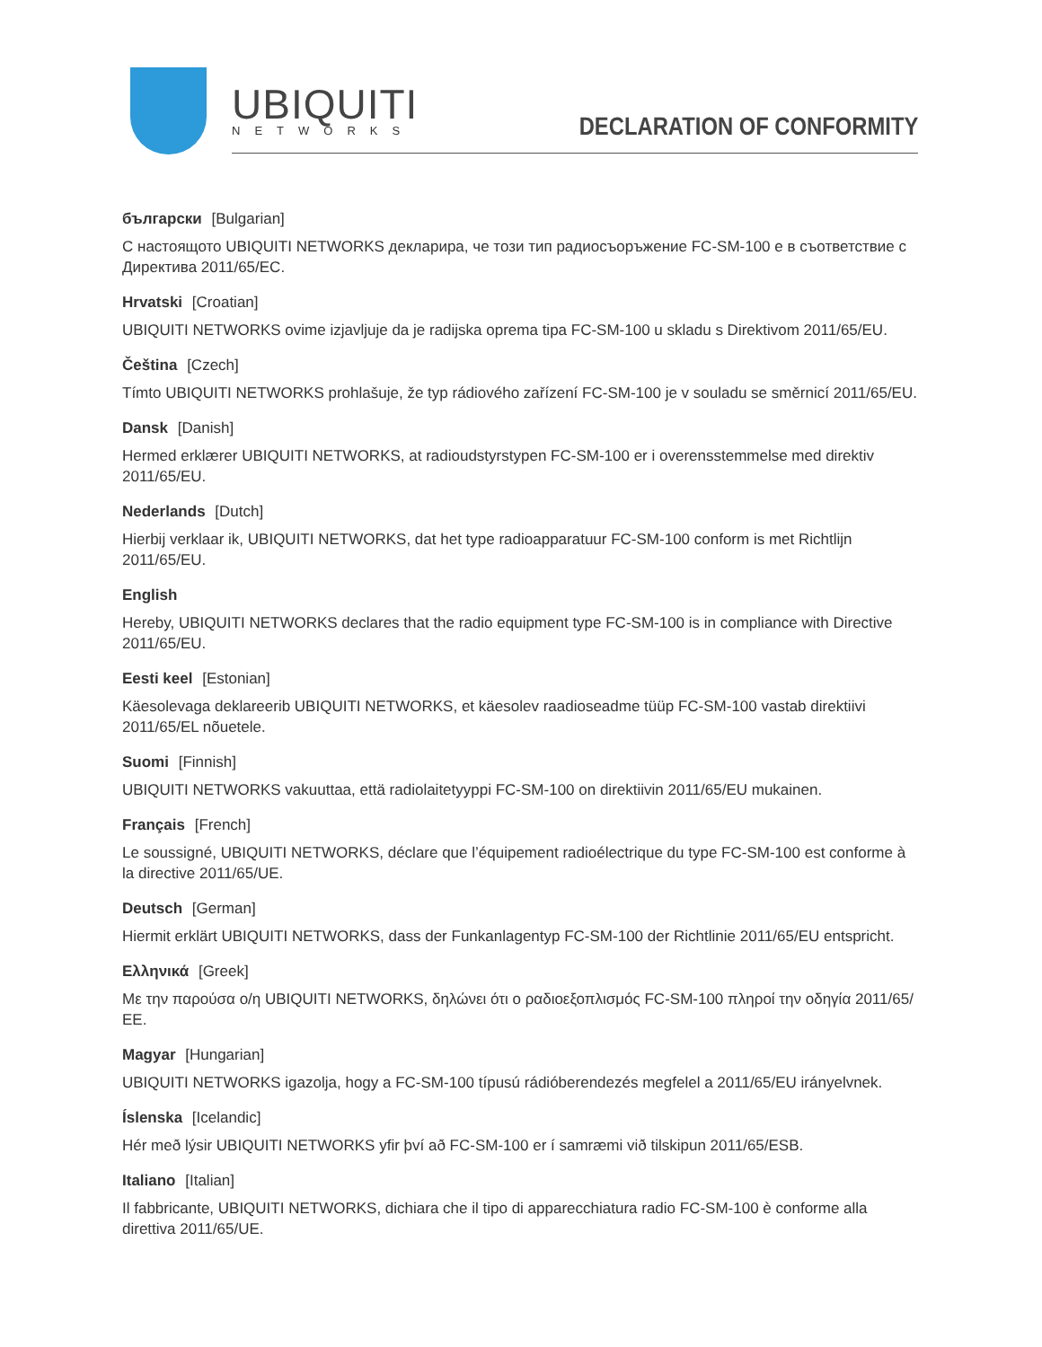UBIQUITI
NETWORKS
DECLARATION OF CONFORMITY
български [Bulgarian]
С настоящото UBIQUITI NETWORKS декларира, че този тип радиосъоръжение FC-SM-100 е в съответствие с Директива 2011/65/ЕС.
Hrvatski [Croatian]
UBIQUITI NETWORKS ovime izjavljuje da je radijska oprema tipa FC-SM-100 u skladu s Direktivom 2011/65/EU.
Čeština [Czech]
Tímto UBIQUITI NETWORKS prohlašuje, že typ rádiového zařízení FC-SM-100 je v souladu se směrnicí 2011/65/EU.
Dansk [Danish]
Hermed erklærer UBIQUITI NETWORKS, at radioudstyrstypen FC-SM-100 er i overensstemmelse med direktiv 2011/65/EU.
Nederlands [Dutch]
Hierbij verklaar ik, UBIQUITI NETWORKS, dat het type radioapparatuur FC-SM-100 conform is met Richtlijn 2011/65/EU.
English
Hereby, UBIQUITI NETWORKS declares that the radio equipment type FC-SM-100 is in compliance with Directive 2011/65/EU.
Eesti keel [Estonian]
Käesolevaga deklareerib UBIQUITI NETWORKS, et käesolev raadioseadme tüüp FC-SM-100 vastab direktiivi 2011/65/EL nõuetele.
Suomi [Finnish]
UBIQUITI NETWORKS vakuuttaa, että radiolaitetyyppi FC-SM-100 on direktiivin 2011/65/EU mukainen.
Français [French]
Le soussigné, UBIQUITI NETWORKS, déclare que l’équipement radioélectrique du type FC-SM-100 est conforme à la directive 2011/65/UE.
Deutsch [German]
Hiermit erklärt UBIQUITI NETWORKS, dass der Funkanlagentyp FC-SM-100 der Richtlinie 2011/65/EU entspricht.
Ελληνικά [Greek]
Με την παρούσα ο/η UBIQUITI NETWORKS, δηλώνει ότι ο ραδιοεξοπλισμός FC-SM-100 πληροί την οδηγία 2011/65/ΕΕ.
Magyar [Hungarian]
UBIQUITI NETWORKS igazolja, hogy a FC-SM-100 típusú rádióberendezés megfelel a 2011/65/EU irányelvnek.
Íslenska [Icelandic]
Hér með lýsir UBIQUITI NETWORKS yfir því að FC-SM-100 er í samræmi við tilskipun 2011/65/ESB.
Italiano [Italian]
Il fabbricante, UBIQUITI NETWORKS, dichiara che il tipo di apparecchiatura radio FC-SM-100 è conforme alla direttiva 2011/65/UE.